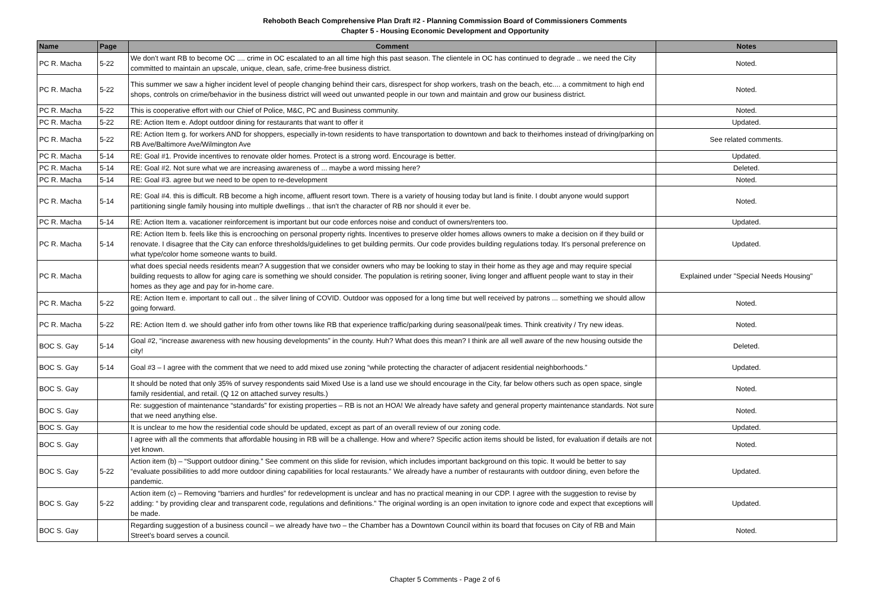Rehoboth Beach Comprehensive Plan Draft #2 - Planning Commission Board of Commissioners Comments
Chapter 5 - Housing Economic Development and Opportunity
| Name | Page | Comment | Notes |
| --- | --- | --- | --- |
| PC R. Macha | 5-22 | We don't want RB to become OC .... crime in OC escalated to an all time high this past season. The clientele in OC has continued to degrade .. we need the City committed to maintain an upscale, unique, clean, safe, crime-free business district. | Noted. |
| PC R. Macha | 5-22 | This summer we saw a higher incident level of people changing behind their cars, disrespect for shop workers, trash on the beach, etc.... a commitment to high end shops, controls on crime/behavior in the business district will weed out unwanted people in our town and maintain and grow our business district. | Noted. |
| PC R. Macha | 5-22 | This is cooperative effort with our Chief of Police, M&C, PC and Business community. | Noted. |
| PC R. Macha | 5-22 | RE: Action Item e. Adopt outdoor dining for restaurants that want to offer it | Updated. |
| PC R. Macha | 5-22 | RE: Action Item g. for workers AND for shoppers, especially in-town residents to have transportation to downtown and back to theirhomes instead of driving/parking on RB Ave/Baltimore Ave/Wilmington Ave | See related comments. |
| PC R. Macha | 5-14 | RE: Goal #1. Provide incentives to renovate older homes. Protect is a strong word. Encourage is better. | Updated. |
| PC R. Macha | 5-14 | RE: Goal #2. Not sure what we are increasing awareness of ... maybe a word missing here? | Deleted. |
| PC R. Macha | 5-14 | RE: Goal #3. agree but we need to be open to re-development | Noted. |
| PC R. Macha | 5-14 | RE: Goal #4. this is difficult. RB become a high income, affluent resort town. There is a variety of housing today but land is finite. I doubt anyone would support partitioning single family housing into multiple dwellings .. that isn't the character of RB nor should it ever be. | Noted. |
| PC R. Macha | 5-14 | RE: Action Item a. vacationer reinforcement is important but our code enforces noise and conduct of owners/renters too. | Updated. |
| PC R. Macha | 5-14 | RE: Action Item b. feels like this is encrooching on personal property rights. Incentives to preserve older homes allows owners to make a decision on if they build or renovate. I disagree that the City can enforce thresholds/guidelines to get building permits. Our code provides building regulations today. It's personal preference on what type/color home someone wants to build. | Updated. |
| PC R. Macha | | what does special needs residents mean? A suggestion that we consider owners who may be looking to stay in their home as they age and may require special building requests to allow for aging care is something we should consider. The population is retiring sooner, living longer and affluent people want to stay in their homes as they age and pay for in-home care. | Explained under "Special Needs Housing" |
| PC R. Macha | 5-22 | RE: Action Item e. important to call out .. the silver lining of COVID. Outdoor was opposed for a long time but well received by patrons ... something we should allow going forward. | Noted. |
| PC R. Macha | 5-22 | RE: Action Item d. we should gather info from other towns like RB that experience traffic/parking during seasonal/peak times. Think creativity / Try new ideas. | Noted. |
| BOC S. Gay | 5-14 | Goal #2, “increase awareness with new housing developments” in the county. Huh? What does this mean? I think are all well aware of the new housing outside the city! | Deleted. |
| BOC S. Gay | 5-14 | Goal #3 – I agree with the comment that we need to add mixed use zoning “while protecting the character of adjacent residential neighborhoods.” | Updated. |
| BOC S. Gay | | It should be noted that only 35% of survey respondents said Mixed Use is a land use we should encourage in the City, far below others such as open space, single family residential, and retail. (Q 12 on attached survey results.) | Noted. |
| BOC S. Gay | | Re: suggestion of maintenance “standards” for existing properties – RB is not an HOA! We already have safety and general property maintenance standards. Not sure that we need anything else. | Noted. |
| BOC S. Gay | | It is unclear to me how the residential code should be updated, except as part of an overall review of our zoning code. | Updated. |
| BOC S. Gay | | I agree with all the comments that affordable housing in RB will be a challenge. How and where? Specific action items should be listed, for evaluation if details are not yet known. | Noted. |
| BOC S. Gay | 5-22 | Action item (b) – “Support outdoor dining.” See comment on this slide for revision, which includes important background on this topic. It would be better to say “evaluate possibilities to add more outdoor dining capabilities for local restaurants.” We already have a number of restaurants with outdoor dining, even before the pandemic. | Updated. |
| BOC S. Gay | 5-22 | Action item (c) – Removing “barriers and hurdles” for redevelopment is unclear and has no practical meaning in our CDP. I agree with the suggestion to revise by adding: “ by providing clear and transparent code, regulations and definitions.” The original wording is an open invitation to ignore code and expect that exceptions will be made. | Updated. |
| BOC S. Gay | | Regarding suggestion of a business council – we already have two – the Chamber has a Downtown Council within its board that focuses on City of RB and Main Street’s board serves a council. | Noted. |
Chapter 5 Comments - Page 2 of 6